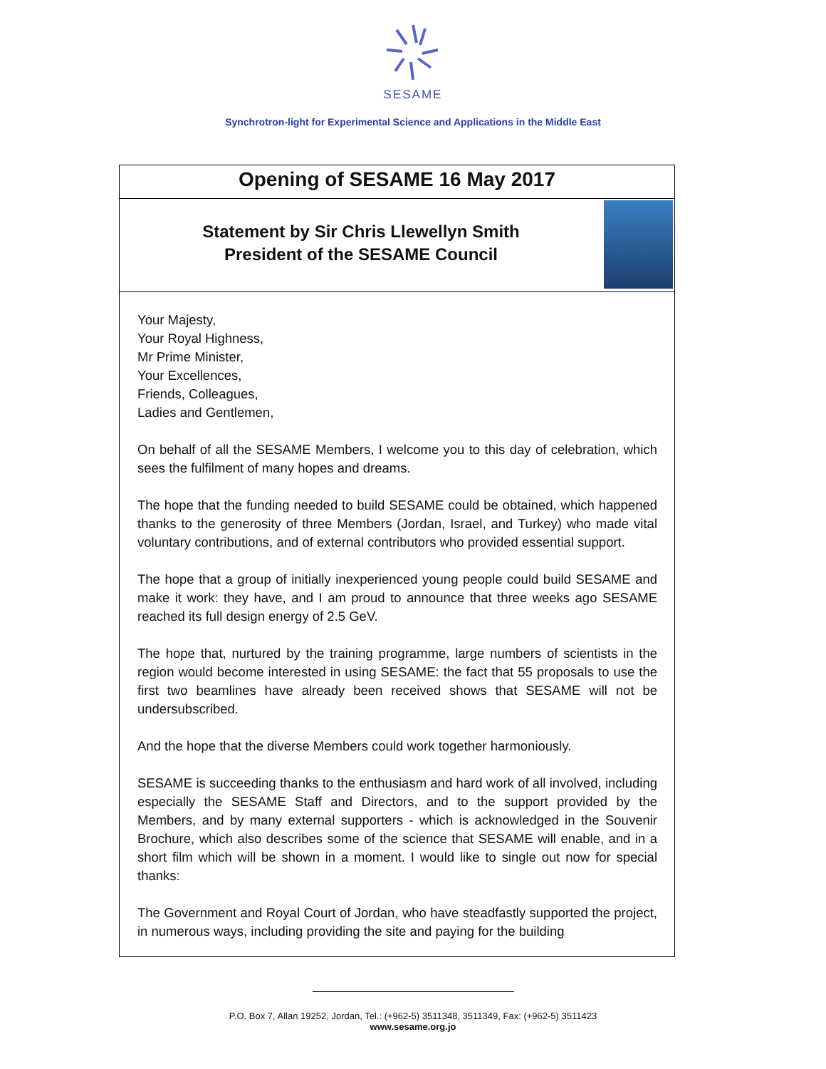SESAME
Synchrotron-light for Experimental Science and Applications in the Middle East
Opening of SESAME 16 May 2017
Statement by Sir Chris Llewellyn Smith
President of the SESAME Council
Your Majesty,
Your Royal Highness,
Mr Prime Minister,
Your Excellences,
Friends, Colleagues,
Ladies and Gentlemen,
On behalf of all the SESAME Members, I welcome you to this day of celebration, which sees the fulfilment of many hopes and dreams.
The hope that the funding needed to build SESAME could be obtained, which happened thanks to the generosity of three Members (Jordan, Israel, and Turkey) who made vital voluntary contributions, and of external contributors who provided essential support.
The hope that a group of initially inexperienced young people could build SESAME and make it work: they have, and I am proud to announce that three weeks ago SESAME reached its full design energy of 2.5 GeV.
The hope that, nurtured by the training programme, large numbers of scientists in the region would become interested in using SESAME: the fact that 55 proposals to use the first two beamlines have already been received shows that SESAME will not be undersubscribed.
And the hope that the diverse Members could work together harmoniously.
SESAME is succeeding thanks to the enthusiasm and hard work of all involved, including especially the SESAME Staff and Directors, and to the support provided by the Members, and by many external supporters - which is acknowledged in the Souvenir Brochure, which also describes some of the science that SESAME will enable, and in a short film which will be shown in a moment. I would like to single out now for special thanks:
The Government and Royal Court of Jordan, who have steadfastly supported the project, in numerous ways, including providing the site and paying for the building
P.O. Box 7, Allan 19252, Jordan, Tel.: (+962-5) 3511348, 3511349, Fax: (+962-5) 3511423
www.sesame.org.jo